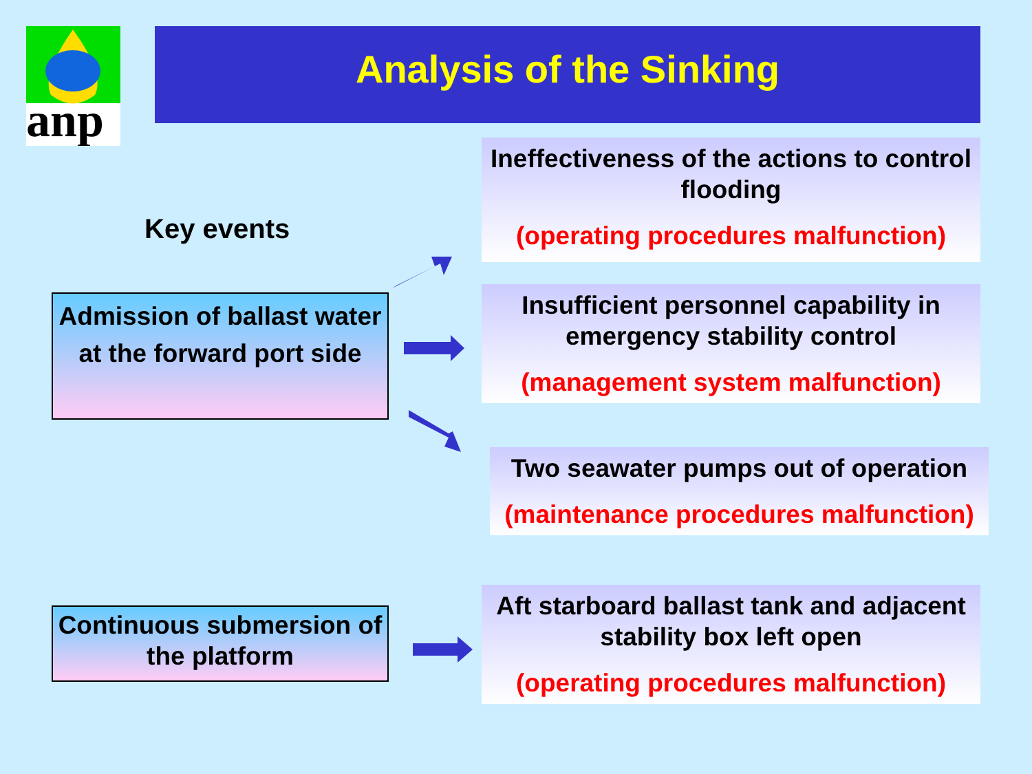anp
Analysis of the Sinking
Key events
Admission of ballast water at the forward port side
Continuous submersion of the platform
Ineffectiveness of the actions to control flooding
(operating procedures malfunction)
Insufficient personnel capability in emergency stability control
(management system malfunction)
Two seawater pumps out of operation
(maintenance procedures malfunction)
Aft starboard ballast tank and adjacent stability box left open
(operating procedures malfunction)